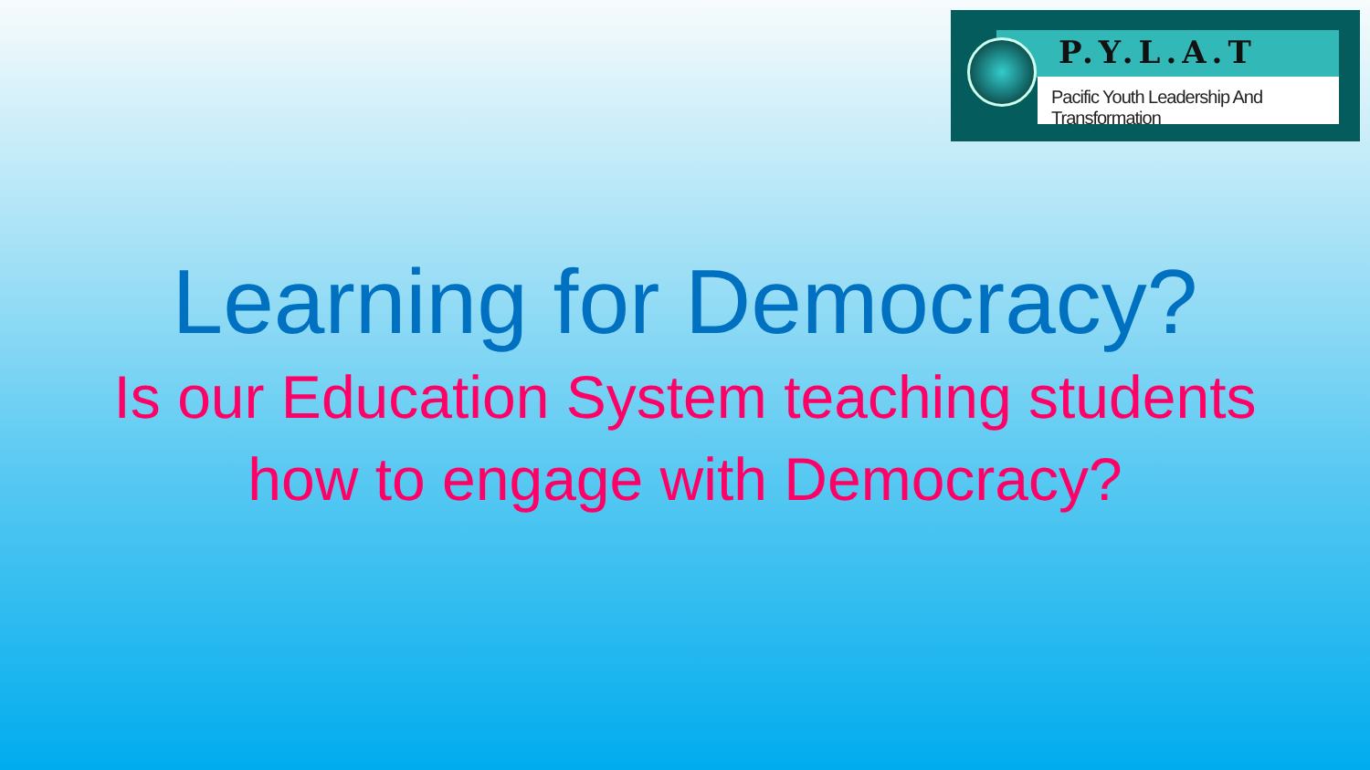P.Y.L.A.T
Pacific Youth Leadership And Transformation
Learning for Democracy?
Is our Education System teaching students
how to engage with Democracy?